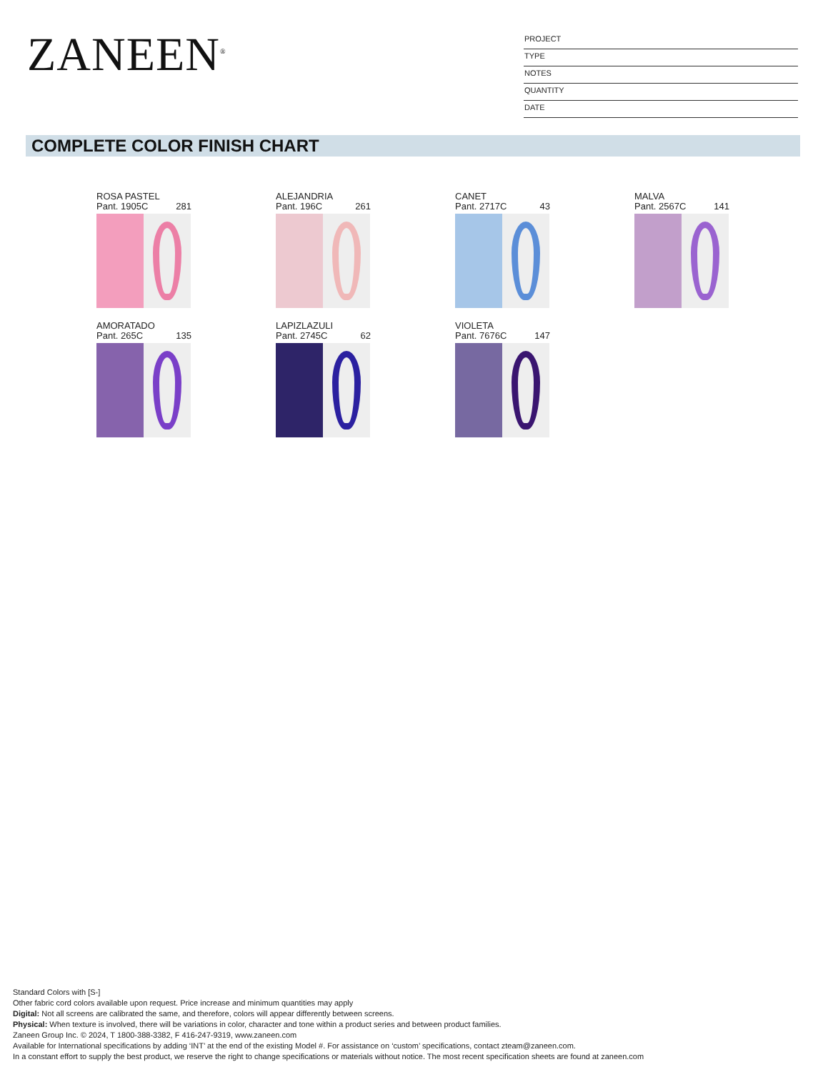ZANEEN<sup>®</sup>
PROJECT
TYPE
NOTES
QUANTITY
DATE
COMPLETE COLOR FINISH CHART
ROSA PASTEL
Pant. 1905C 281
ALEJANDRIA
Pant. 196C 261
CANET
Pant. 2717C 43
MALVA
Pant. 2567C 141
AMORATADO
Pant. 265C 135
LAPIZLAZULI
Pant. 2745C 62
VIOLETA
Pant. 7676C 147
Standard Colors with [S-]
Other fabric cord colors available upon request. Price increase and minimum quantities may apply
Digital: Not all screens are calibrated the same, and therefore, colors will appear differently between screens.
Physical: When texture is involved, there will be variations in color, character and tone within a product series and between product families.
Zaneen Group Inc. © 2024, T 1800-388-3382, F 416-247-9319, www.zaneen.com
Available for International specifications by adding ‘INT’ at the end of the existing Model #. For assistance on ‘custom’ specifications, contact zteam@zaneen.com.
In a constant effort to supply the best product, we reserve the right to change specifications or materials without notice. The most recent specification sheets are found at zaneen.com